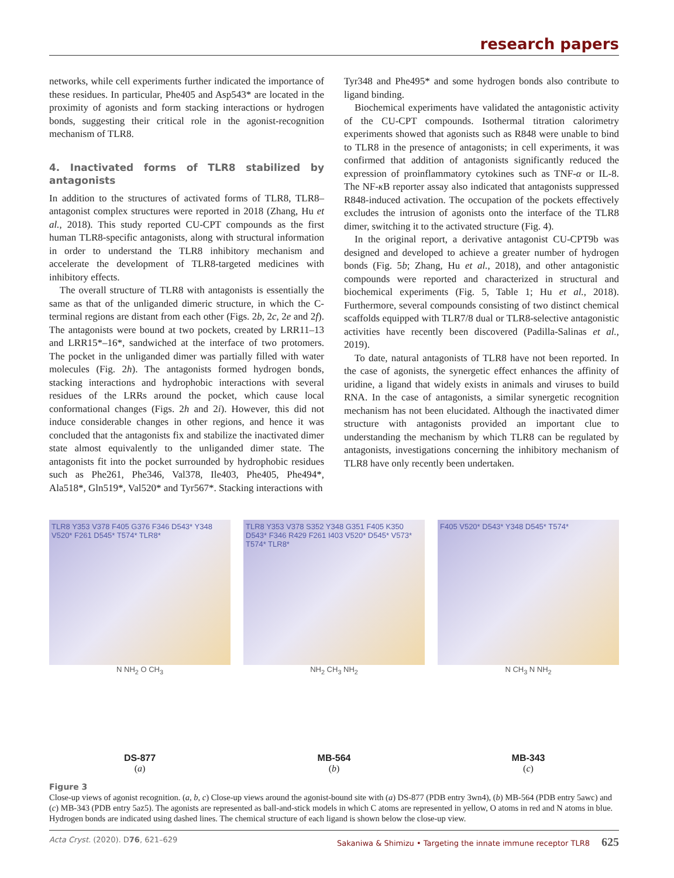research papers
networks, while cell experiments further indicated the importance of these residues. In particular, Phe405 and Asp543* are located in the proximity of agonists and form stacking interactions or hydrogen bonds, suggesting their critical role in the agonist-recognition mechanism of TLR8.
4. Inactivated forms of TLR8 stabilized by antagonists
In addition to the structures of activated forms of TLR8, TLR8–antagonist complex structures were reported in 2018 (Zhang, Hu et al., 2018). This study reported CU-CPT compounds as the first human TLR8-specific antagonists, along with structural information in order to understand the TLR8 inhibitory mechanism and accelerate the development of TLR8-targeted medicines with inhibitory effects.
The overall structure of TLR8 with antagonists is essentially the same as that of the unliganded dimeric structure, in which the C-terminal regions are distant from each other (Figs. 2b, 2c, 2e and 2f). The antagonists were bound at two pockets, created by LRR11–13 and LRR15*–16*, sandwiched at the interface of two protomers. The pocket in the unliganded dimer was partially filled with water molecules (Fig. 2h). The antagonists formed hydrogen bonds, stacking interactions and hydrophobic interactions with several residues of the LRRs around the pocket, which cause local conformational changes (Figs. 2h and 2i). However, this did not induce considerable changes in other regions, and hence it was concluded that the antagonists fix and stabilize the inactivated dimer state almost equivalently to the unliganded dimer state. The antagonists fit into the pocket surrounded by hydrophobic residues such as Phe261, Phe346, Val378, Ile403, Phe405, Phe494*, Ala518*, Gln519*, Val520* and Tyr567*. Stacking interactions with
Tyr348 and Phe495* and some hydrogen bonds also contribute to ligand binding.
Biochemical experiments have validated the antagonistic activity of the CU-CPT compounds. Isothermal titration calorimetry experiments showed that agonists such as R848 were unable to bind to TLR8 in the presence of antagonists; in cell experiments, it was confirmed that addition of antagonists significantly reduced the expression of proinflammatory cytokines such as TNF-α or IL-8. The NF-κ B reporter assay also indicated that antagonists suppressed R848-induced activation. The occupation of the pockets effectively excludes the intrusion of agonists onto the interface of the TLR8 dimer, switching it to the activated structure (Fig. 4).
In the original report, a derivative antagonist CU-CPT9b was designed and developed to achieve a greater number of hydrogen bonds (Fig. 5b; Zhang, Hu et al., 2018), and other antagonistic compounds were reported and characterized in structural and biochemical experiments (Fig. 5, Table 1; Hu et al., 2018). Furthermore, several compounds consisting of two distinct chemical scaffolds equipped with TLR7/8 dual or TLR8-selective antagonistic activities have recently been discovered (Padilla-Salinas et al., 2019).
To date, natural antagonists of TLR8 have not been reported. In the case of agonists, the synergetic effect enhances the affinity of uridine, a ligand that widely exists in animals and viruses to build RNA. In the case of antagonists, a similar synergetic recognition mechanism has not been elucidated. Although the inactivated dimer structure with antagonists provided an important clue to understanding the mechanism by which TLR8 can be regulated by antagonists, investigations concerning the inhibitory mechanism of TLR8 have only recently been undertaken.
TLR8 Y353 V378 F405 G376 F346 D543* Y348 V520* F261 D545* T574* TLR8*
N NH<sub>2</sub> O CH<sub>3</sub>
DS-877
(a)
TLR8 Y353 V378 S352 Y348 G351 F405 K350 D543* F346 R429 F261 I403 V520* D545* V573* T574* TLR8*
NH<sub>2</sub> CH<sub>3</sub> NH<sub>2</sub>
MB-564
(b)
F405 V520* D543* Y348 D545* T574*
N CH<sub>3</sub> N NH<sub>2</sub>
MB-343
(c)
Figure 3
Close-up views of agonist recognition. (a, b, c) Close-up views around the agonist-bound site with (a) DS-877 (PDB entry 3wn4), (b) MB-564 (PDB entry 5awc) and (c) MB-343 (PDB entry 5az5). The agonists are represented as ball-and-stick models in which C atoms are represented in yellow, O atoms in red and N atoms in blue. Hydrogen bonds are indicated using dashed lines. The chemical structure of each ligand is shown below the close-up view.
Acta Cryst. (2020). D76, 621–629 Sakaniwa & Shimizu • Targeting the innate immune receptor TLR8 625